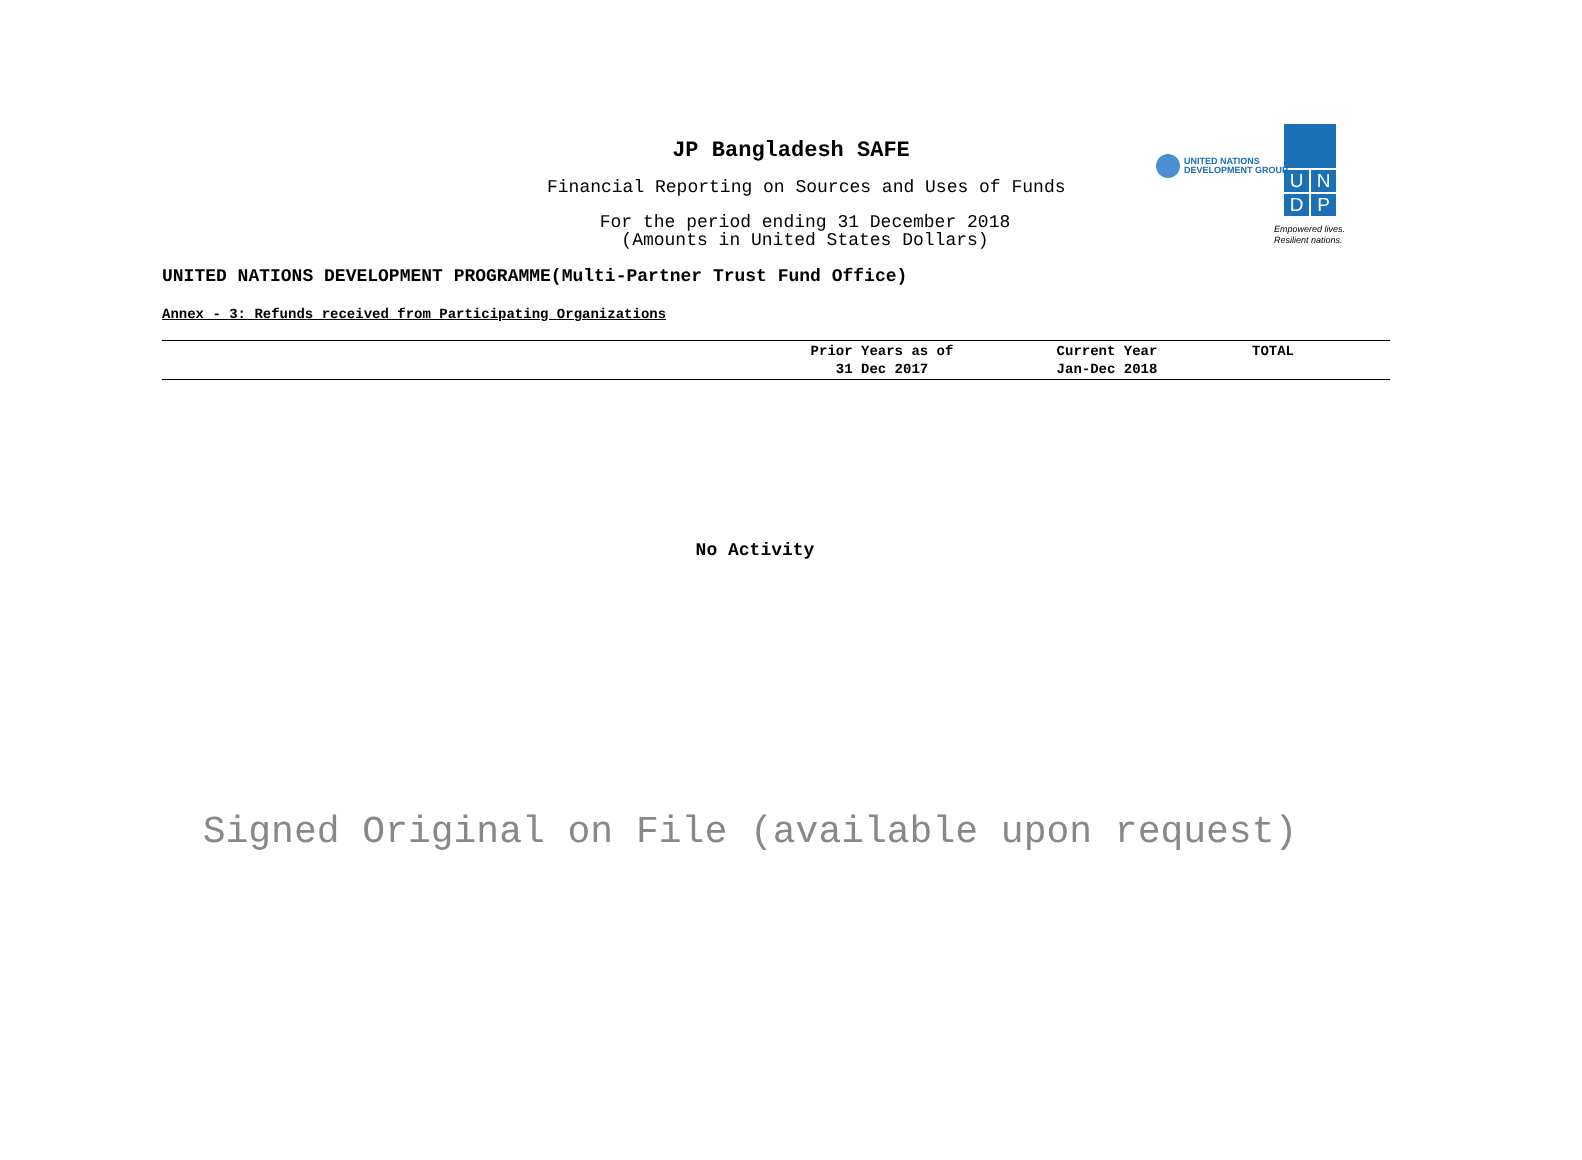JP Bangladesh SAFE
Financial Reporting on Sources and Uses of Funds
For the period ending 31 December 2018
(Amounts in United States Dollars)
UNITED NATIONS
DEVELOPMENT GROUP
U
N
D
P
Empowered lives.
Resilient nations.
UNITED NATIONS DEVELOPMENT PROGRAMME(Multi-Partner Trust Fund Office)
Annex - 3: Refunds received from Participating Organizations
| | Prior Years as of 31 Dec 2017 | Current Year Jan-Dec 2018 | TOTAL |
| --- | --- | --- | --- |
No Activity
Signed Original on File (available upon request)